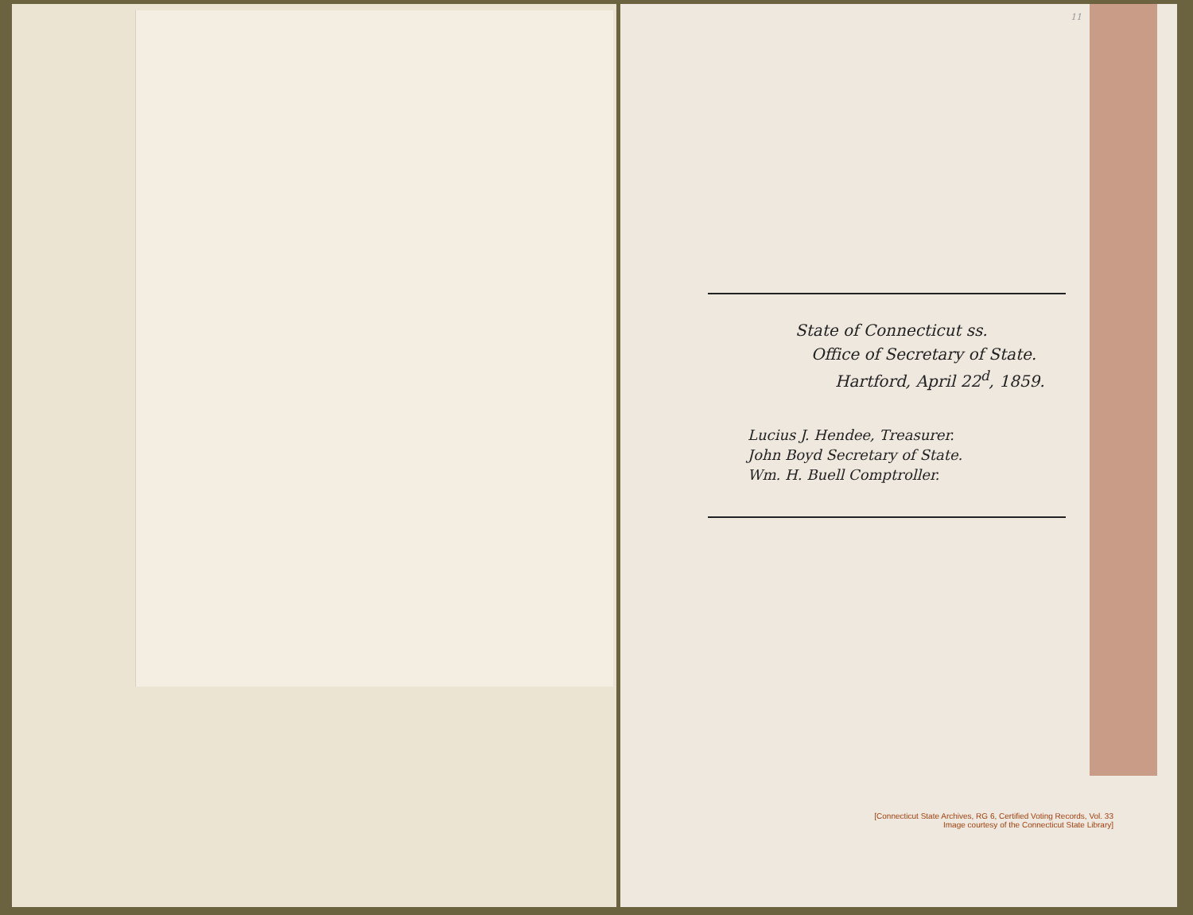11
State of Connecticut ss.
Office of Secretary of State.
Hartford, April 22<sup>d</sup>, 1859.
Lucius J. Hendee, Treasurer.
John Boyd Secretary of State.
Wm. H. Buell Comptroller.
[Connecticut State Archives, RG 6, Certified Voting Records, Vol. 33
Image courtesy of the Connecticut State Library]